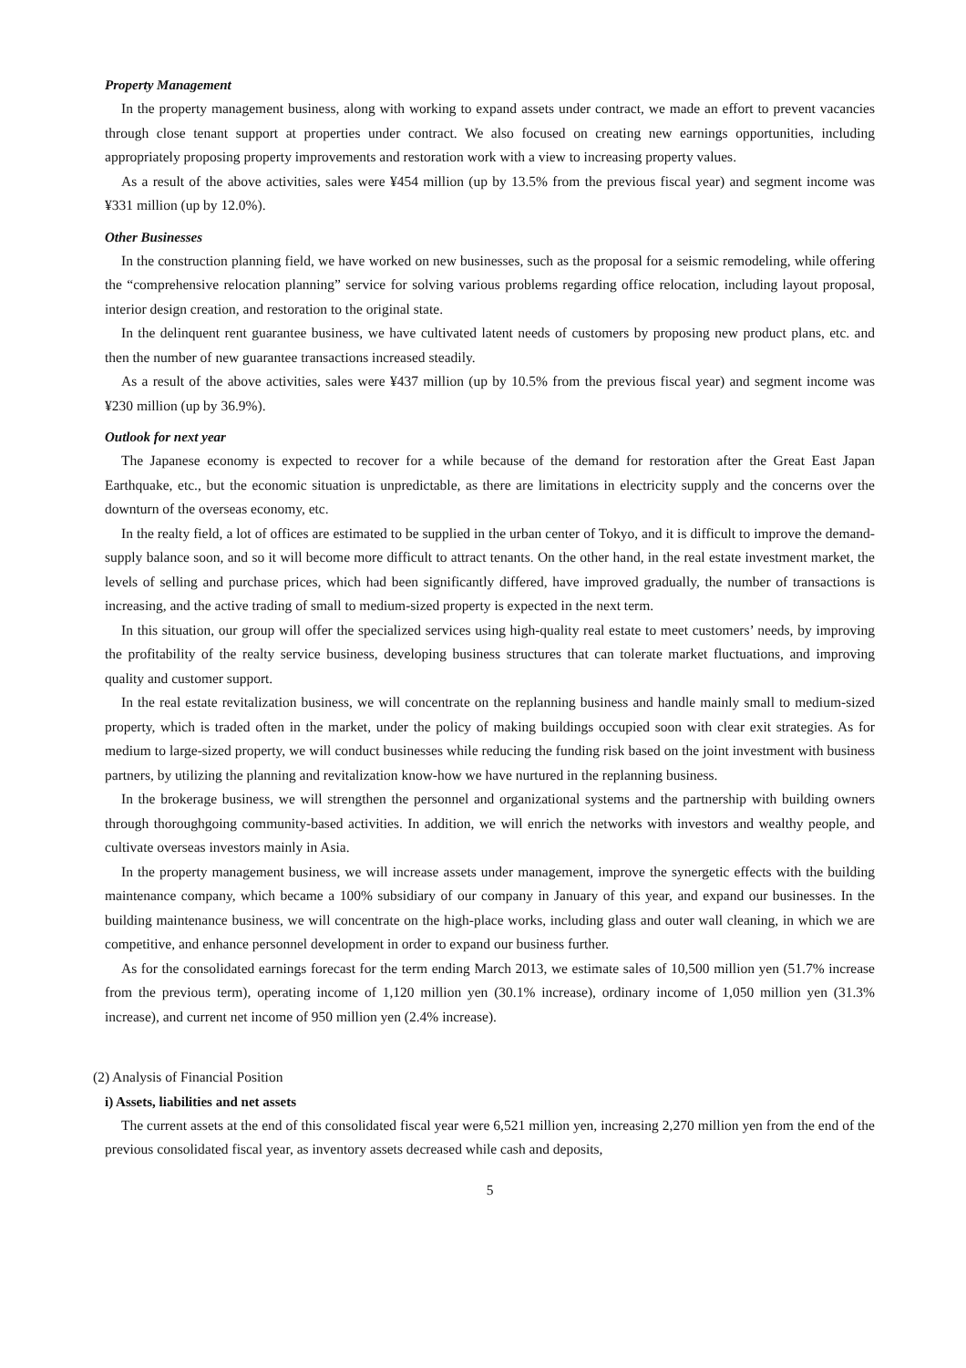Property Management
In the property management business, along with working to expand assets under contract, we made an effort to prevent vacancies through close tenant support at properties under contract. We also focused on creating new earnings opportunities, including appropriately proposing property improvements and restoration work with a view to increasing property values.
As a result of the above activities, sales were ¥454 million (up by 13.5% from the previous fiscal year) and segment income was ¥331 million (up by 12.0%).
Other Businesses
In the construction planning field, we have worked on new businesses, such as the proposal for a seismic remodeling, while offering the “comprehensive relocation planning” service for solving various problems regarding office relocation, including layout proposal, interior design creation, and restoration to the original state.
In the delinquent rent guarantee business, we have cultivated latent needs of customers by proposing new product plans, etc. and then the number of new guarantee transactions increased steadily.
As a result of the above activities, sales were ¥437 million (up by 10.5% from the previous fiscal year) and segment income was ¥230 million (up by 36.9%).
Outlook for next year
The Japanese economy is expected to recover for a while because of the demand for restoration after the Great East Japan Earthquake, etc., but the economic situation is unpredictable, as there are limitations in electricity supply and the concerns over the downturn of the overseas economy, etc.
In the realty field, a lot of offices are estimated to be supplied in the urban center of Tokyo, and it is difficult to improve the demand-supply balance soon, and so it will become more difficult to attract tenants. On the other hand, in the real estate investment market, the levels of selling and purchase prices, which had been significantly differed, have improved gradually, the number of transactions is increasing, and the active trading of small to medium-sized property is expected in the next term.
In this situation, our group will offer the specialized services using high-quality real estate to meet customers’ needs, by improving the profitability of the realty service business, developing business structures that can tolerate market fluctuations, and improving quality and customer support.
In the real estate revitalization business, we will concentrate on the replanning business and handle mainly small to medium-sized property, which is traded often in the market, under the policy of making buildings occupied soon with clear exit strategies. As for medium to large-sized property, we will conduct businesses while reducing the funding risk based on the joint investment with business partners, by utilizing the planning and revitalization know-how we have nurtured in the replanning business.
In the brokerage business, we will strengthen the personnel and organizational systems and the partnership with building owners through thoroughgoing community-based activities. In addition, we will enrich the networks with investors and wealthy people, and cultivate overseas investors mainly in Asia.
In the property management business, we will increase assets under management, improve the synergetic effects with the building maintenance company, which became a 100% subsidiary of our company in January of this year, and expand our businesses. In the building maintenance business, we will concentrate on the high-place works, including glass and outer wall cleaning, in which we are competitive, and enhance personnel development in order to expand our business further.
As for the consolidated earnings forecast for the term ending March 2013, we estimate sales of 10,500 million yen (51.7% increase from the previous term), operating income of 1,120 million yen (30.1% increase), ordinary income of 1,050 million yen (31.3% increase), and current net income of 950 million yen (2.4% increase).
(2) Analysis of Financial Position
i) Assets, liabilities and net assets
The current assets at the end of this consolidated fiscal year were 6,521 million yen, increasing 2,270 million yen from the end of the previous consolidated fiscal year, as inventory assets decreased while cash and deposits,
5